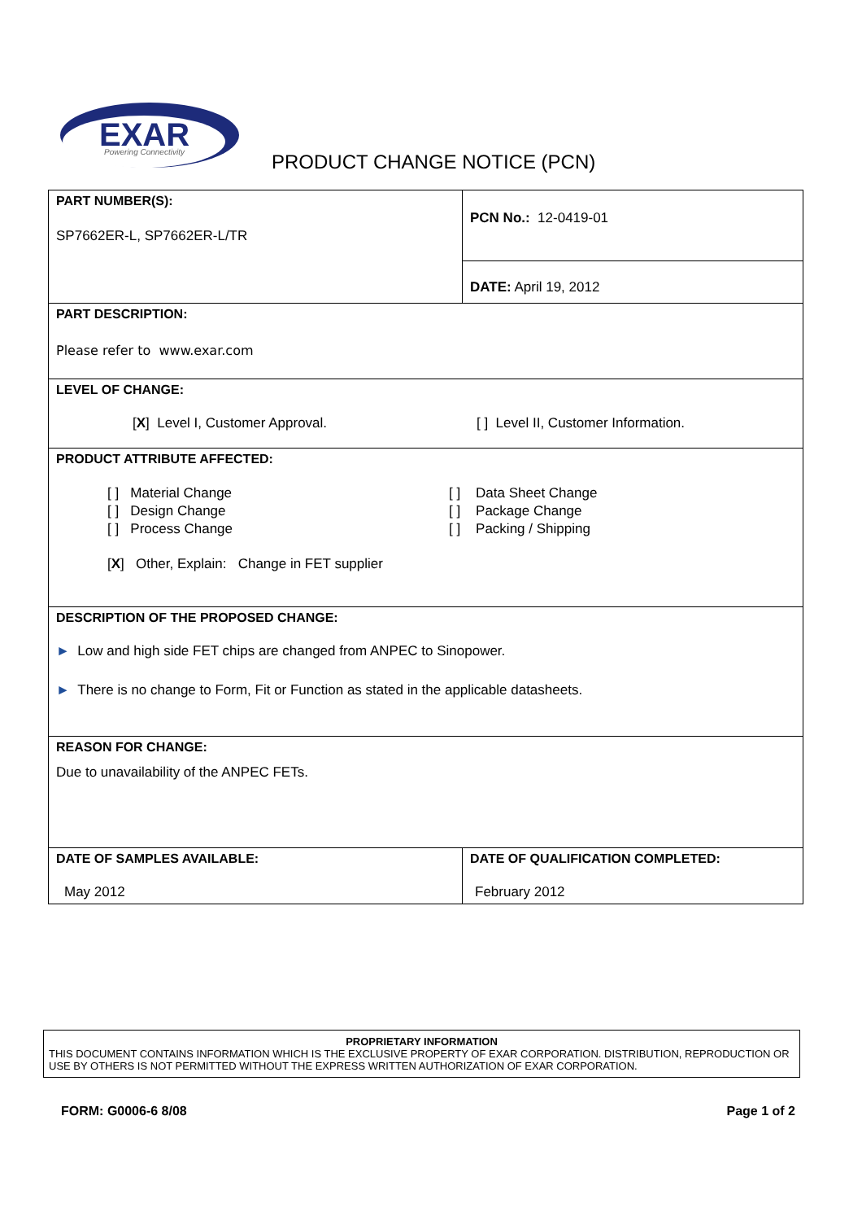EXAR
Powering Connectivity
PRODUCT CHANGE NOTICE (PCN)
| PART NUMBER(S): SP7662ER-L, SP7662ER-L/TR | PCN No.: 12-0419-01 |
| | DATE: April 19, 2012 |
| PART DESCRIPTION: Please refer to www.exar.com | |
| LEVEL OF CHANGE: [ X ] Level I, Customer Approval. [ ] Level II, Customer Information. | |
| PRODUCT ATTRIBUTE AFFECTED: [ ] Material Change [ ] Design Change [ ] Process Change [ ] Data Sheet Change [ ] Package Change [ ] Packing / Shipping [ X ] Other, Explain: Change in FET supplier | |
| DESCRIPTION OF THE PROPOSED CHANGE: ► Low and high side FET chips are changed from ANPEC to Sinopower. ► There is no change to Form, Fit or Function as stated in the applicable datasheets. | |
| REASON FOR CHANGE: Due to unavailability of the ANPEC FETs. | |
| DATE OF SAMPLES AVAILABLE: May 2012 | DATE OF QUALIFICATION COMPLETED: February 2012 |
PROPRIETARY INFORMATION
THIS DOCUMENT CONTAINS INFORMATION WHICH IS THE EXCLUSIVE PROPERTY OF EXAR CORPORATION. DISTRIBUTION, REPRODUCTION OR USE BY OTHERS IS NOT PERMITTED WITHOUT THE EXPRESS WRITTEN AUTHORIZATION OF EXAR CORPORATION.
FORM: G0006-6 8/08 Page 1 of 2